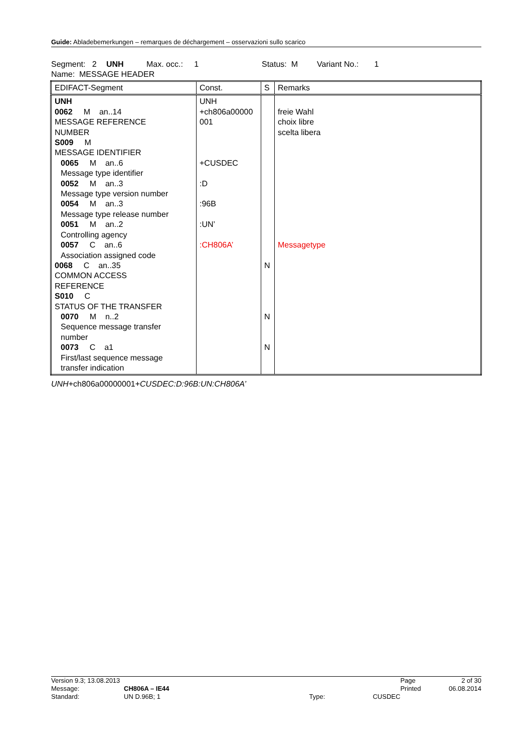Guide: Abladebemerkungen – remarques de déchargement – osservazioni sullo scarico
Segment: 2 UNH Max. occ.: 1 Status: M Variant No.: 1
Name: MESSAGE HEADER
| EDIFACT-Segment | Const. | S | Remarks |
| UNH 0062 M an..14 MESSAGE REFERENCE NUMBER S009 M MESSAGE IDENTIFIER 0065 M an..6 Message type identifier 0052 M an..3 Message type version number 0054 M an..3 Message type release number 0051 M an..2 Controlling agency 0057 C an..6 Association assigned code 0068 C an..35 COMMON ACCESS REFERENCE S010 C STATUS OF THE TRANSFER 0070 M n..2 Sequence message transfer number 0073 C a1 First/last sequence message transfer indication | UNH +ch806a00000 001 +CUSDEC :D :96B :UN’ :CH806A’ | N N N | freie Wahl choix libre scelta libera Messagetype |
UNH+ch806a00000001+CUSDEC:D:96B:UN:CH806A’
| Version 9.3; 13.08.2013 | | | | Page | 2 of 30 |
| Message: | CH806A – IE44 | | | Printed | 06.08.2014 |
| Standard: | UN D.96B; 1 | Type: | CUSDEC | | |